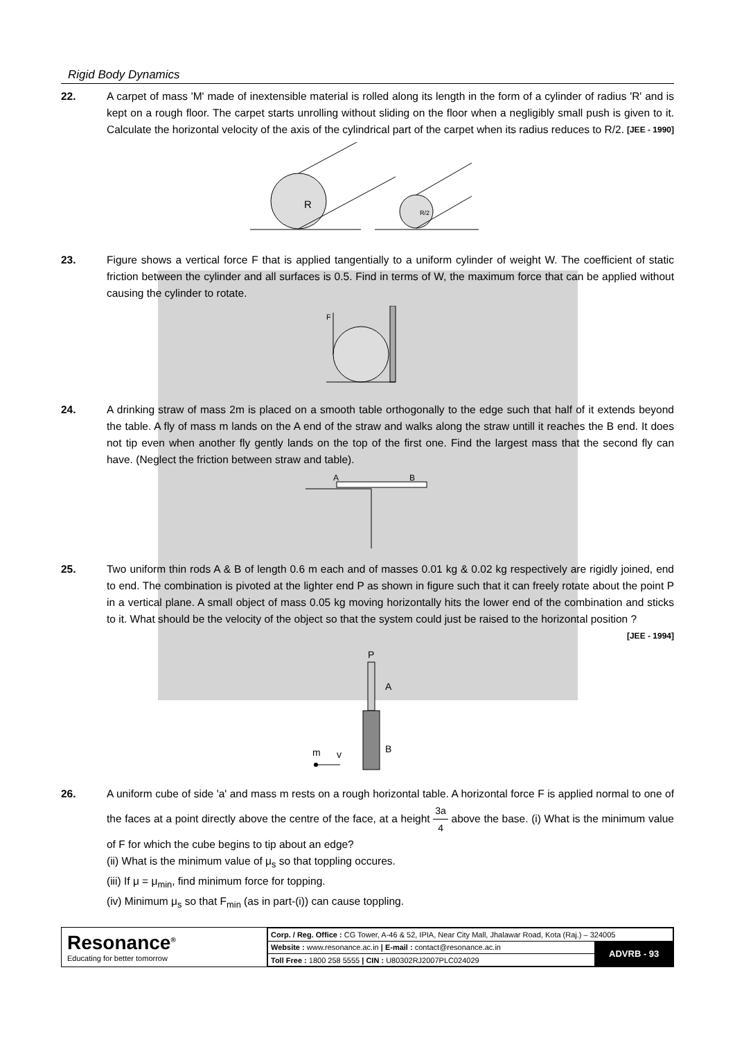Rigid Body Dynamics
22. A carpet of mass 'M' made of inextensible material is rolled along its length in the form of a cylinder of radius 'R' and is kept on a rough floor. The carpet starts unrolling without sliding on the floor when a negligibly small push is given to it. Calculate the horizontal velocity of the axis of the cylindrical part of the carpet when its radius reduces to R/2. [JEE - 1990]
R
R/2
23. Figure shows a vertical force F that is applied tangentially to a uniform cylinder of weight W. The coefficient of static friction between the cylinder and all surfaces is 0.5. Find in terms of W, the maximum force that can be applied without causing the cylinder to rotate.
F
24. A drinking straw of mass 2m is placed on a smooth table orthogonally to the edge such that half of it extends beyond the table. A fly of mass m lands on the A end of the straw and walks along the straw untill it reaches the B end. It does not tip even when another fly gently lands on the top of the first one. Find the largest mass that the second fly can have. (Neglect the friction between straw and table).
A
B
25. Two uniform thin rods A & B of length 0.6 m each and of masses 0.01 kg & 0.02 kg respectively are rigidly joined, end to end. The combination is pivoted at the lighter end P as shown in figure such that it can freely rotate about the point P in a vertical plane. A small object of mass 0.05 kg moving horizontally hits the lower end of the combination and sticks to it. What should be the velocity of the object so that the system could just be raised to the horizontal position ? [JEE - 1994]
P
A
B
m
v
26. A uniform cube of side 'a' and mass m rests on a rough horizontal table. A horizontal force F is applied normal to one of the faces at a point directly above the centre of the face, at a height 3a 4 above the base. (i) What is the minimum value of F for which the cube begins to tip about an edge?
(ii) What is the minimum value of μ<sub>s</sub> so that toppling occures.
(iii) If μ = μ<sub>min</sub>, find minimum force for topping.
(iv) Minimum μ<sub>s</sub> so that F<sub>min</sub> (as in part-(i)) can cause toppling.
Resonance<sup>®</sup>
Educating for better tomorrow
| Corp. / Reg. Office : CG Tower, A-46 & 52, IPIA, Near City Mall, Jhalawar Road, Kota (Raj.) – 324005 | |
| Website : www.resonance.ac.in / E-mail : contact@resonance.ac.in | ADVRB - 93 |
| Toll Free : 1800 258 5555 / CIN : U80302RJ2007PLC024029 | |